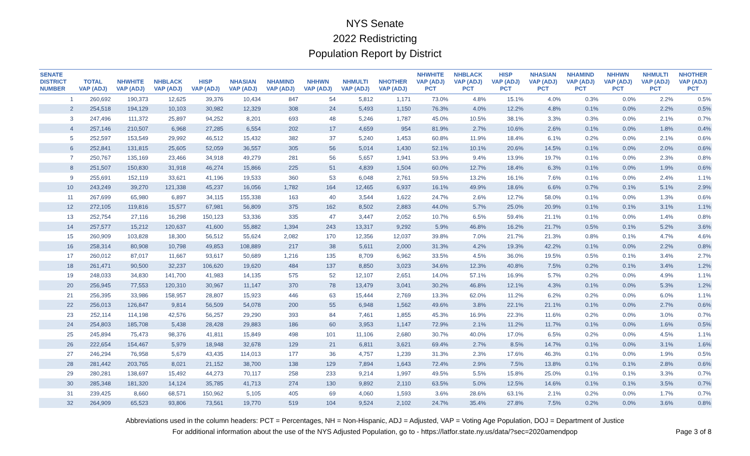NYS Senate
2022 Redistricting
Population Report by District
| SENATE DISTRICT NUMBER | TOTAL VAP (ADJ) | NHWHITE VAP (ADJ) | NHBLACK VAP (ADJ) | HISP VAP (ADJ) | NHASIAN VAP (ADJ) | NHAMIND VAP (ADJ) | NHHWN VAP (ADJ) | NHMULTI VAP (ADJ) | NHOTHER VAP (ADJ) | NHWHITE VAP (ADJ) PCT | NHBLACK VAP (ADJ) PCT | HISP VAP (ADJ) PCT | NHASIAN VAP (ADJ) PCT | NHAMIND VAP (ADJ) PCT | NHHWN VAP (ADJ) PCT | NHMULTI VAP (ADJ) PCT | NHOTHER VAP (ADJ) PCT |
| --- | --- | --- | --- | --- | --- | --- | --- | --- | --- | --- | --- | --- | --- | --- | --- | --- | --- |
| 1 | 260,692 | 190,373 | 12,625 | 39,376 | 10,434 | 847 | 54 | 5,812 | 1,171 | 73.0% | 4.8% | 15.1% | 4.0% | 0.3% | 0.0% | 2.2% | 0.5% |
| 2 | 254,518 | 194,129 | 10,103 | 30,982 | 12,329 | 308 | 24 | 5,493 | 1,150 | 76.3% | 4.0% | 12.2% | 4.8% | 0.1% | 0.0% | 2.2% | 0.5% |
| 3 | 247,496 | 111,372 | 25,897 | 94,252 | 8,201 | 693 | 48 | 5,246 | 1,787 | 45.0% | 10.5% | 38.1% | 3.3% | 0.3% | 0.0% | 2.1% | 0.7% |
| 4 | 257,146 | 210,507 | 6,968 | 27,285 | 6,554 | 202 | 17 | 4,659 | 954 | 81.9% | 2.7% | 10.6% | 2.6% | 0.1% | 0.0% | 1.8% | 0.4% |
| 5 | 252,597 | 153,549 | 29,992 | 46,512 | 15,432 | 382 | 37 | 5,240 | 1,453 | 60.8% | 11.9% | 18.4% | 6.1% | 0.2% | 0.0% | 2.1% | 0.6% |
| 6 | 252,841 | 131,815 | 25,605 | 52,059 | 36,557 | 305 | 56 | 5,014 | 1,430 | 52.1% | 10.1% | 20.6% | 14.5% | 0.1% | 0.0% | 2.0% | 0.6% |
| 7 | 250,767 | 135,169 | 23,466 | 34,918 | 49,279 | 281 | 56 | 5,657 | 1,941 | 53.9% | 9.4% | 13.9% | 19.7% | 0.1% | 0.0% | 2.3% | 0.8% |
| 8 | 251,507 | 150,830 | 31,918 | 46,274 | 15,866 | 225 | 51 | 4,839 | 1,504 | 60.0% | 12.7% | 18.4% | 6.3% | 0.1% | 0.0% | 1.9% | 0.6% |
| 9 | 255,691 | 152,119 | 33,621 | 41,196 | 19,533 | 360 | 53 | 6,048 | 2,761 | 59.5% | 13.2% | 16.1% | 7.6% | 0.1% | 0.0% | 2.4% | 1.1% |
| 10 | 243,249 | 39,270 | 121,338 | 45,237 | 16,056 | 1,782 | 164 | 12,465 | 6,937 | 16.1% | 49.9% | 18.6% | 6.6% | 0.7% | 0.1% | 5.1% | 2.9% |
| 11 | 267,699 | 65,980 | 6,897 | 34,115 | 155,338 | 163 | 40 | 3,544 | 1,622 | 24.7% | 2.6% | 12.7% | 58.0% | 0.1% | 0.0% | 1.3% | 0.6% |
| 12 | 272,105 | 119,816 | 15,577 | 67,981 | 56,809 | 375 | 162 | 8,502 | 2,883 | 44.0% | 5.7% | 25.0% | 20.9% | 0.1% | 0.1% | 3.1% | 1.1% |
| 13 | 252,754 | 27,116 | 16,298 | 150,123 | 53,336 | 335 | 47 | 3,447 | 2,052 | 10.7% | 6.5% | 59.4% | 21.1% | 0.1% | 0.0% | 1.4% | 0.8% |
| 14 | 257,577 | 15,212 | 120,637 | 41,600 | 55,882 | 1,394 | 243 | 13,317 | 9,292 | 5.9% | 46.8% | 16.2% | 21.7% | 0.5% | 0.1% | 5.2% | 3.6% |
| 15 | 260,909 | 103,828 | 18,300 | 56,512 | 55,624 | 2,082 | 170 | 12,356 | 12,037 | 39.8% | 7.0% | 21.7% | 21.3% | 0.8% | 0.1% | 4.7% | 4.6% |
| 16 | 258,314 | 80,908 | 10,798 | 49,853 | 108,889 | 217 | 38 | 5,611 | 2,000 | 31.3% | 4.2% | 19.3% | 42.2% | 0.1% | 0.0% | 2.2% | 0.8% |
| 17 | 260,012 | 87,017 | 11,667 | 93,617 | 50,689 | 1,216 | 135 | 8,709 | 6,962 | 33.5% | 4.5% | 36.0% | 19.5% | 0.5% | 0.1% | 3.4% | 2.7% |
| 18 | 261,471 | 90,500 | 32,237 | 106,620 | 19,620 | 484 | 137 | 8,850 | 3,023 | 34.6% | 12.3% | 40.8% | 7.5% | 0.2% | 0.1% | 3.4% | 1.2% |
| 19 | 248,033 | 34,830 | 141,700 | 41,983 | 14,135 | 575 | 52 | 12,107 | 2,651 | 14.0% | 57.1% | 16.9% | 5.7% | 0.2% | 0.0% | 4.9% | 1.1% |
| 20 | 256,945 | 77,553 | 120,310 | 30,967 | 11,147 | 370 | 78 | 13,479 | 3,041 | 30.2% | 46.8% | 12.1% | 4.3% | 0.1% | 0.0% | 5.3% | 1.2% |
| 21 | 256,395 | 33,986 | 158,957 | 28,807 | 15,923 | 446 | 63 | 15,444 | 2,769 | 13.3% | 62.0% | 11.2% | 6.2% | 0.2% | 0.0% | 6.0% | 1.1% |
| 22 | 256,013 | 126,847 | 9,814 | 56,509 | 54,078 | 200 | 55 | 6,948 | 1,562 | 49.6% | 3.8% | 22.1% | 21.1% | 0.1% | 0.0% | 2.7% | 0.6% |
| 23 | 252,114 | 114,198 | 42,576 | 56,257 | 29,290 | 393 | 84 | 7,461 | 1,855 | 45.3% | 16.9% | 22.3% | 11.6% | 0.2% | 0.0% | 3.0% | 0.7% |
| 24 | 254,803 | 185,708 | 5,438 | 28,428 | 29,883 | 186 | 60 | 3,953 | 1,147 | 72.9% | 2.1% | 11.2% | 11.7% | 0.1% | 0.0% | 1.6% | 0.5% |
| 25 | 245,894 | 75,473 | 98,376 | 41,811 | 15,849 | 498 | 101 | 11,106 | 2,680 | 30.7% | 40.0% | 17.0% | 6.5% | 0.2% | 0.0% | 4.5% | 1.1% |
| 26 | 222,654 | 154,467 | 5,979 | 18,948 | 32,678 | 129 | 21 | 6,811 | 3,621 | 69.4% | 2.7% | 8.5% | 14.7% | 0.1% | 0.0% | 3.1% | 1.6% |
| 27 | 246,294 | 76,958 | 5,679 | 43,435 | 114,013 | 177 | 36 | 4,757 | 1,239 | 31.3% | 2.3% | 17.6% | 46.3% | 0.1% | 0.0% | 1.9% | 0.5% |
| 28 | 281,442 | 203,765 | 8,021 | 21,152 | 38,700 | 138 | 129 | 7,894 | 1,643 | 72.4% | 2.9% | 7.5% | 13.8% | 0.1% | 0.1% | 2.8% | 0.6% |
| 29 | 280,281 | 138,697 | 15,492 | 44,273 | 70,117 | 258 | 233 | 9,214 | 1,997 | 49.5% | 5.5% | 15.8% | 25.0% | 0.1% | 0.1% | 3.3% | 0.7% |
| 30 | 285,348 | 181,320 | 14,124 | 35,785 | 41,713 | 274 | 130 | 9,892 | 2,110 | 63.5% | 5.0% | 12.5% | 14.6% | 0.1% | 0.1% | 3.5% | 0.7% |
| 31 | 239,425 | 8,660 | 68,571 | 150,962 | 5,105 | 405 | 69 | 4,060 | 1,593 | 3.6% | 28.6% | 63.1% | 2.1% | 0.2% | 0.0% | 1.7% | 0.7% |
| 32 | 264,909 | 65,523 | 93,806 | 73,561 | 19,770 | 519 | 104 | 9,524 | 2,102 | 24.7% | 35.4% | 27.8% | 7.5% | 0.2% | 0.0% | 3.6% | 0.8% |
Abbreviations used in the column headers: PCT = Percentages, NH = Non-Hispanic, ADJ = Adjusted, VAP = Voting Age Population, DOJ = Department of Justice
For additional information about the use of the NYS Adjusted Population, go to - https://latfor.state.ny.us/data/?sec=2020amendpop
Page 3 of 8